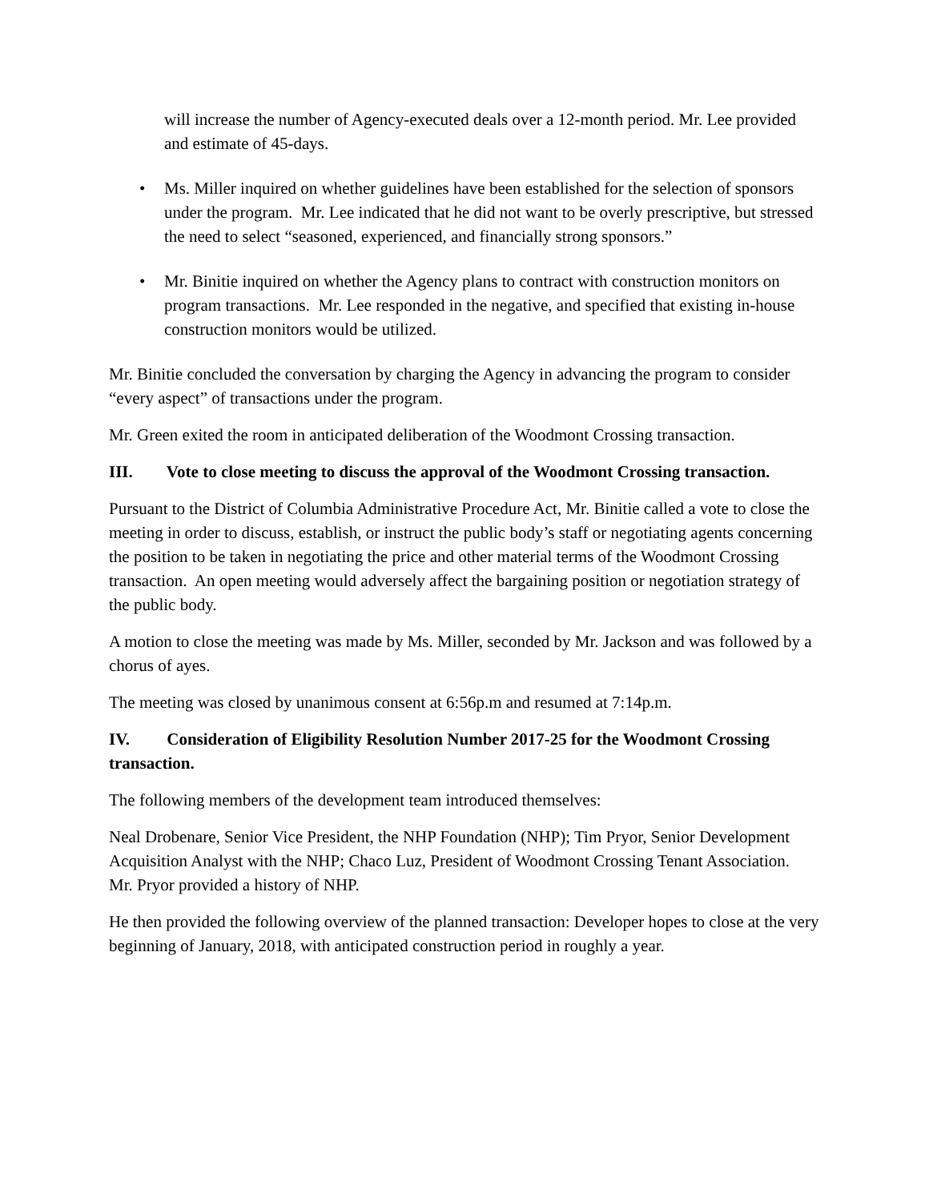will increase the number of Agency-executed deals over a 12-month period. Mr. Lee provided and estimate of 45-days.
• Ms. Miller inquired on whether guidelines have been established for the selection of sponsors under the program. Mr. Lee indicated that he did not want to be overly prescriptive, but stressed the need to select “seasoned, experienced, and financially strong sponsors.”
• Mr. Binitie inquired on whether the Agency plans to contract with construction monitors on program transactions. Mr. Lee responded in the negative, and specified that existing in-house construction monitors would be utilized.
Mr. Binitie concluded the conversation by charging the Agency in advancing the program to consider “every aspect” of transactions under the program.
Mr. Green exited the room in anticipated deliberation of the Woodmont Crossing transaction.
III. Vote to close meeting to discuss the approval of the Woodmont Crossing transaction.
Pursuant to the District of Columbia Administrative Procedure Act, Mr. Binitie called a vote to close the meeting in order to discuss, establish, or instruct the public body’s staff or negotiating agents concerning the position to be taken in negotiating the price and other material terms of the Woodmont Crossing transaction. An open meeting would adversely affect the bargaining position or negotiation strategy of the public body.
A motion to close the meeting was made by Ms. Miller, seconded by Mr. Jackson and was followed by a chorus of ayes.
The meeting was closed by unanimous consent at 6:56p.m and resumed at 7:14p.m.
IV. Consideration of Eligibility Resolution Number 2017-25 for the Woodmont Crossing transaction.
The following members of the development team introduced themselves:
Neal Drobenare, Senior Vice President, the NHP Foundation (NHP); Tim Pryor, Senior Development Acquisition Analyst with the NHP; Chaco Luz, President of Woodmont Crossing Tenant Association. Mr. Pryor provided a history of NHP.
He then provided the following overview of the planned transaction: Developer hopes to close at the very beginning of January, 2018, with anticipated construction period in roughly a year.